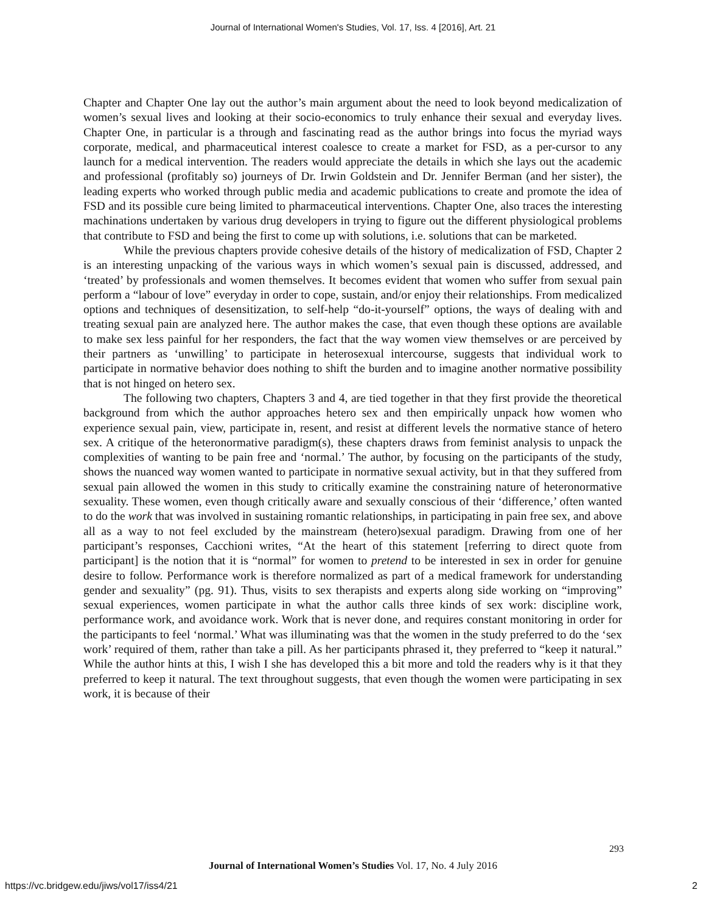Journal of International Women's Studies, Vol. 17, Iss. 4 [2016], Art. 21
Chapter and Chapter One lay out the author’s main argument about the need to look beyond medicalization of women’s sexual lives and looking at their socio-economics to truly enhance their sexual and everyday lives. Chapter One, in particular is a through and fascinating read as the author brings into focus the myriad ways corporate, medical, and pharmaceutical interest coalesce to create a market for FSD, as a per-cursor to any launch for a medical intervention. The readers would appreciate the details in which she lays out the academic and professional (profitably so) journeys of Dr. Irwin Goldstein and Dr. Jennifer Berman (and her sister), the leading experts who worked through public media and academic publications to create and promote the idea of FSD and its possible cure being limited to pharmaceutical interventions. Chapter One, also traces the interesting machinations undertaken by various drug developers in trying to figure out the different physiological problems that contribute to FSD and being the first to come up with solutions, i.e. solutions that can be marketed.
While the previous chapters provide cohesive details of the history of medicalization of FSD, Chapter 2 is an interesting unpacking of the various ways in which women’s sexual pain is discussed, addressed, and ‘treated’ by professionals and women themselves. It becomes evident that women who suffer from sexual pain perform a “labour of love” everyday in order to cope, sustain, and/or enjoy their relationships. From medicalized options and techniques of desensitization, to self-help “do-it-yourself” options, the ways of dealing with and treating sexual pain are analyzed here. The author makes the case, that even though these options are available to make sex less painful for her responders, the fact that the way women view themselves or are perceived by their partners as ‘unwilling’ to participate in heterosexual intercourse, suggests that individual work to participate in normative behavior does nothing to shift the burden and to imagine another normative possibility that is not hinged on hetero sex.
The following two chapters, Chapters 3 and 4, are tied together in that they first provide the theoretical background from which the author approaches hetero sex and then empirically unpack how women who experience sexual pain, view, participate in, resent, and resist at different levels the normative stance of hetero sex. A critique of the heteronormative paradigm(s), these chapters draws from feminist analysis to unpack the complexities of wanting to be pain free and ‘normal.’ The author, by focusing on the participants of the study, shows the nuanced way women wanted to participate in normative sexual activity, but in that they suffered from sexual pain allowed the women in this study to critically examine the constraining nature of heteronormative sexuality. These women, even though critically aware and sexually conscious of their ‘difference,’ often wanted to do the work that was involved in sustaining romantic relationships, in participating in pain free sex, and above all as a way to not feel excluded by the mainstream (hetero)sexual paradigm. Drawing from one of her participant’s responses, Cacchioni writes, “At the heart of this statement [referring to direct quote from participant] is the notion that it is “normal” for women to pretend to be interested in sex in order for genuine desire to follow. Performance work is therefore normalized as part of a medical framework for understanding gender and sexuality” (pg. 91). Thus, visits to sex therapists and experts along side working on “improving” sexual experiences, women participate in what the author calls three kinds of sex work: discipline work, performance work, and avoidance work. Work that is never done, and requires constant monitoring in order for the participants to feel ‘normal.’ What was illuminating was that the women in the study preferred to do the ‘sex work’ required of them, rather than take a pill. As her participants phrased it, they preferred to “keep it natural.” While the author hints at this, I wish I she has developed this a bit more and told the readers why is it that they preferred to keep it natural. The text throughout suggests, that even though the women were participating in sex work, it is because of their
293
Journal of International Women’s Studies Vol. 17, No. 4 July 2016
https://vc.bridgew.edu/jiws/vol17/iss4/21
2